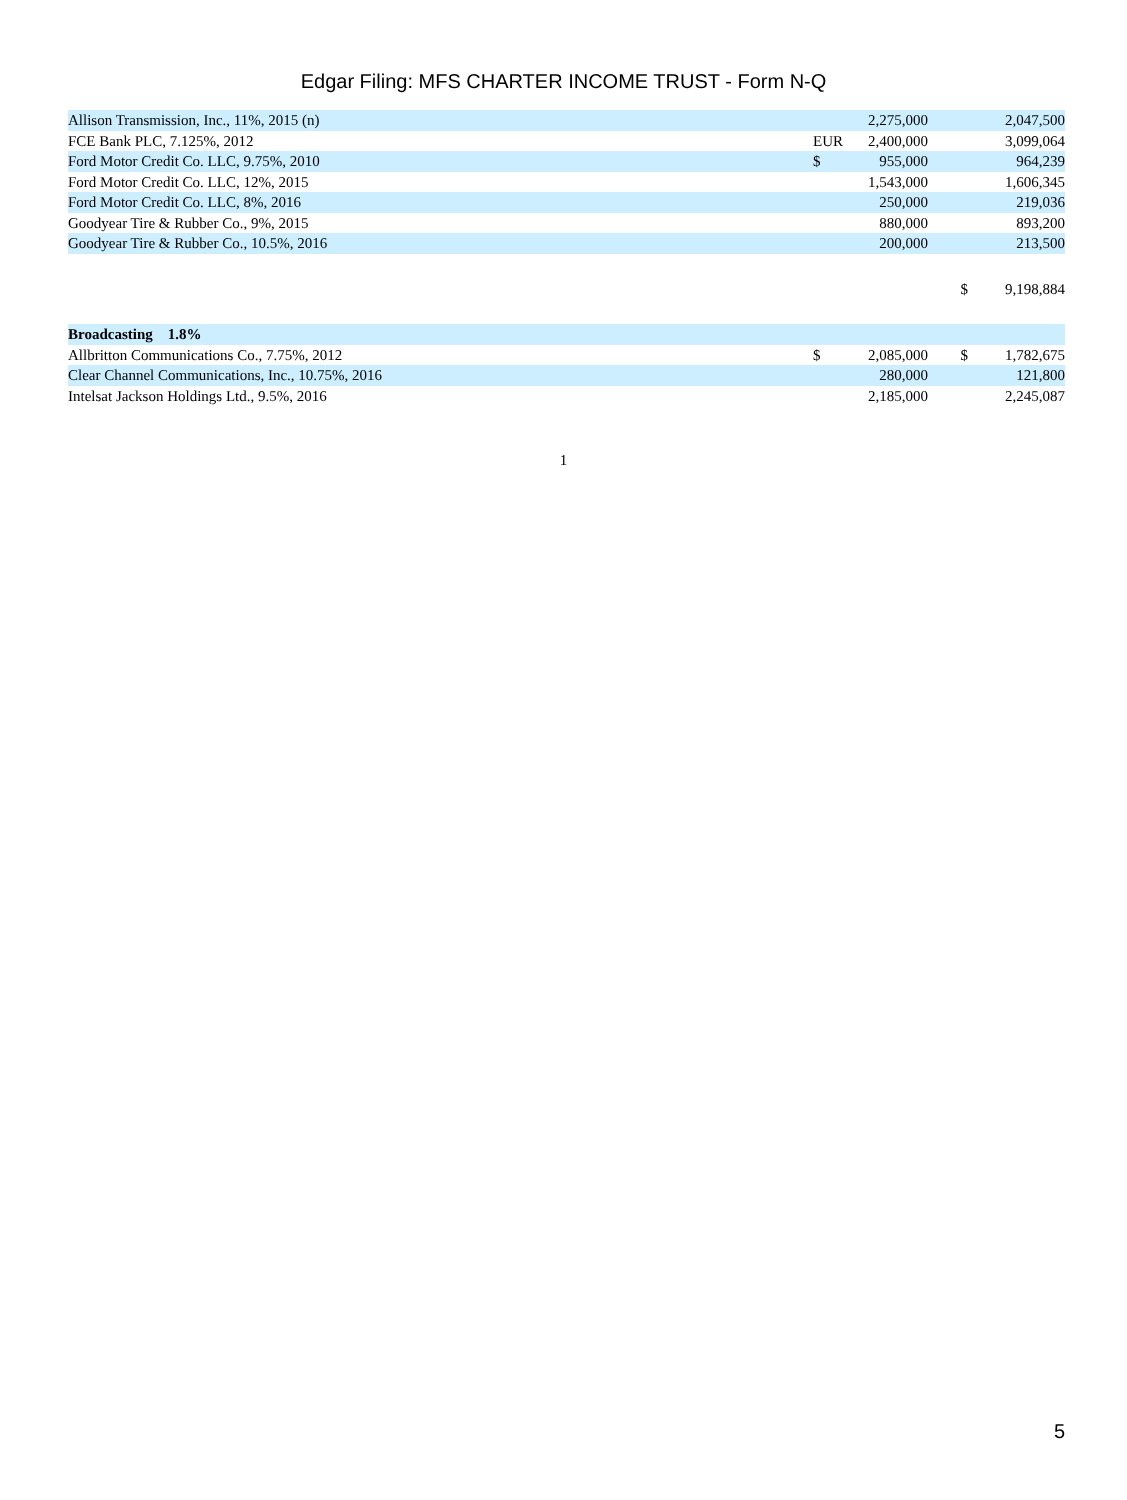Edgar Filing: MFS CHARTER INCOME TRUST - Form N-Q
| Allison Transmission, Inc., 11%, 2015 (n) | | 2,275,000 | | 2,047,500 |
| FCE Bank PLC, 7.125%, 2012 | EUR | 2,400,000 | | 3,099,064 |
| Ford Motor Credit Co. LLC, 9.75%, 2010 | $ | 955,000 | | 964,239 |
| Ford Motor Credit Co. LLC, 12%, 2015 | | 1,543,000 | | 1,606,345 |
| Ford Motor Credit Co. LLC, 8%, 2016 | | 250,000 | | 219,036 |
| Goodyear Tire & Rubber Co., 9%, 2015 | | 880,000 | | 893,200 |
| Goodyear Tire & Rubber Co., 10.5%, 2016 | | 200,000 | | 213,500 |
| | | | $ | 9,198,884 |
| Broadcasting 1.8% | | | | |
| Allbritton Communications Co., 7.75%, 2012 | $ | 2,085,000 | $ | 1,782,675 |
| Clear Channel Communications, Inc., 10.75%, 2016 | | 280,000 | | 121,800 |
| Intelsat Jackson Holdings Ltd., 9.5%, 2016 | | 2,185,000 | | 2,245,087 |
1
5